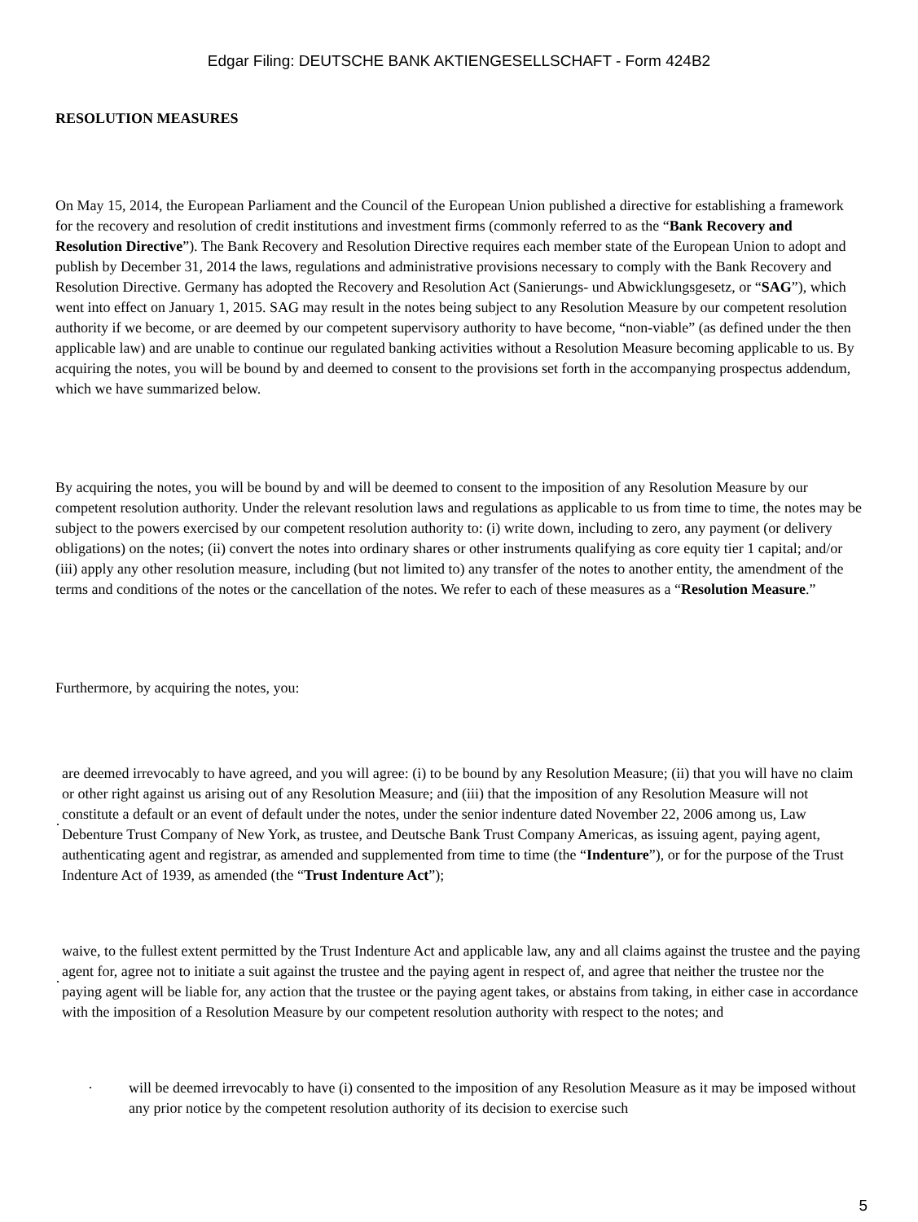Edgar Filing: DEUTSCHE BANK AKTIENGESELLSCHAFT - Form 424B2
RESOLUTION MEASURES
On May 15, 2014, the European Parliament and the Council of the European Union published a directive for establishing a framework for the recovery and resolution of credit institutions and investment firms (commonly referred to as the “Bank Recovery and Resolution Directive”). The Bank Recovery and Resolution Directive requires each member state of the European Union to adopt and publish by December 31, 2014 the laws, regulations and administrative provisions necessary to comply with the Bank Recovery and Resolution Directive. Germany has adopted the Recovery and Resolution Act (Sanierungs- und Abwicklungsgesetz, or “SAG”), which went into effect on January 1, 2015. SAG may result in the notes being subject to any Resolution Measure by our competent resolution authority if we become, or are deemed by our competent supervisory authority to have become, “non-viable” (as defined under the then applicable law) and are unable to continue our regulated banking activities without a Resolution Measure becoming applicable to us. By acquiring the notes, you will be bound by and deemed to consent to the provisions set forth in the accompanying prospectus addendum, which we have summarized below.
By acquiring the notes, you will be bound by and will be deemed to consent to the imposition of any Resolution Measure by our competent resolution authority. Under the relevant resolution laws and regulations as applicable to us from time to time, the notes may be subject to the powers exercised by our competent resolution authority to: (i) write down, including to zero, any payment (or delivery obligations) on the notes; (ii) convert the notes into ordinary shares or other instruments qualifying as core equity tier 1 capital; and/or (iii) apply any other resolution measure, including (but not limited to) any transfer of the notes to another entity, the amendment of the terms and conditions of the notes or the cancellation of the notes. We refer to each of these measures as a “Resolution Measure.”
Furthermore, by acquiring the notes, you:
· are deemed irrevocably to have agreed, and you will agree: (i) to be bound by any Resolution Measure; (ii) that you will have no claim or other right against us arising out of any Resolution Measure; and (iii) that the imposition of any Resolution Measure will not constitute a default or an event of default under the notes, under the senior indenture dated November 22, 2006 among us, Law Debenture Trust Company of New York, as trustee, and Deutsche Bank Trust Company Americas, as issuing agent, paying agent, authenticating agent and registrar, as amended and supplemented from time to time (the “Indenture”), or for the purpose of the Trust Indenture Act of 1939, as amended (the “Trust Indenture Act”);
· waive, to the fullest extent permitted by the Trust Indenture Act and applicable law, any and all claims against the trustee and the paying agent for, agree not to initiate a suit against the trustee and the paying agent in respect of, and agree that neither the trustee nor the paying agent will be liable for, any action that the trustee or the paying agent takes, or abstains from taking, in either case in accordance with the imposition of a Resolution Measure by our competent resolution authority with respect to the notes; and
· will be deemed irrevocably to have (i) consented to the imposition of any Resolution Measure as it may be imposed without any prior notice by the competent resolution authority of its decision to exercise such
5